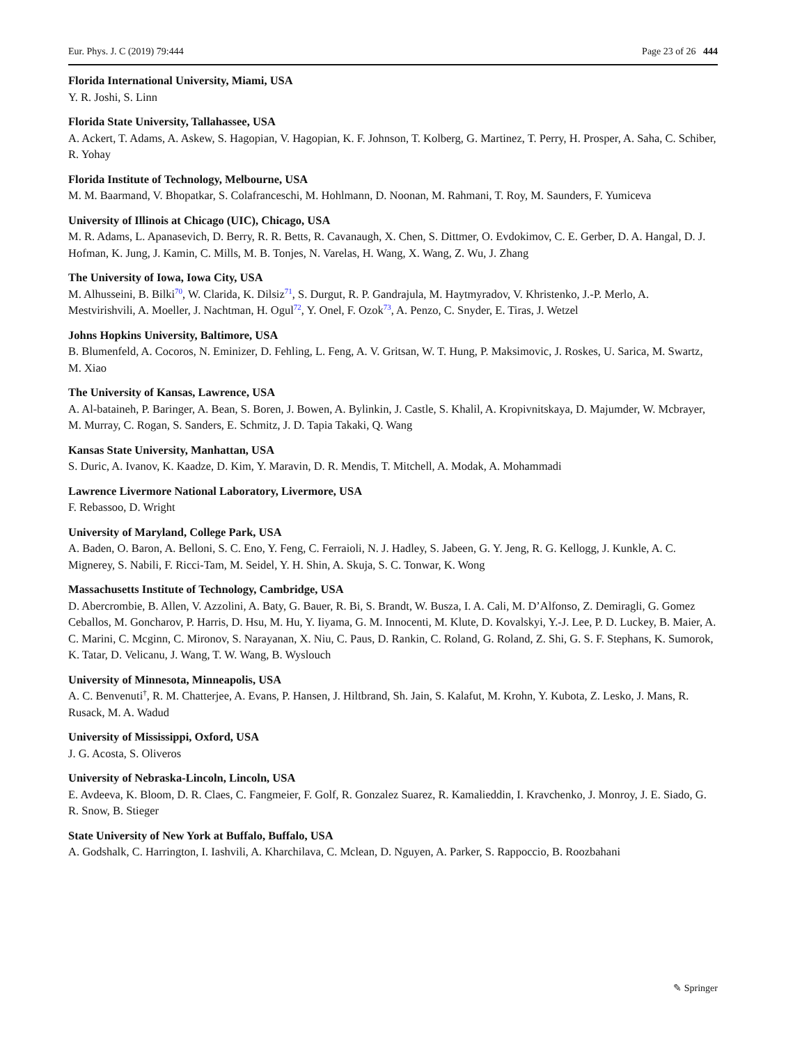Eur. Phys. J. C (2019) 79:444 Page 23 of 26 444
Florida International University, Miami, USA
Y. R. Joshi, S. Linn
Florida State University, Tallahassee, USA
A. Ackert, T. Adams, A. Askew, S. Hagopian, V. Hagopian, K. F. Johnson, T. Kolberg, G. Martinez, T. Perry, H. Prosper, A. Saha, C. Schiber, R. Yohay
Florida Institute of Technology, Melbourne, USA
M. M. Baarmand, V. Bhopatkar, S. Colafranceschi, M. Hohlmann, D. Noonan, M. Rahmani, T. Roy, M. Saunders, F. Yumiceva
University of Illinois at Chicago (UIC), Chicago, USA
M. R. Adams, L. Apanasevich, D. Berry, R. R. Betts, R. Cavanaugh, X. Chen, S. Dittmer, O. Evdokimov, C. E. Gerber, D. A. Hangal, D. J. Hofman, K. Jung, J. Kamin, C. Mills, M. B. Tonjes, N. Varelas, H. Wang, X. Wang, Z. Wu, J. Zhang
The University of Iowa, Iowa City, USA
M. Alhusseini, B. Bilki<sup>70</sup>, W. Clarida, K. Dilsiz<sup>71</sup>, S. Durgut, R. P. Gandrajula, M. Haytmyradov, V. Khristenko, J.-P. Merlo, A. Mestvirishvili, A. Moeller, J. Nachtman, H. Ogul<sup>72</sup>, Y. Onel, F. Ozok<sup>73</sup>, A. Penzo, C. Snyder, E. Tiras, J. Wetzel
Johns Hopkins University, Baltimore, USA
B. Blumenfeld, A. Cocoros, N. Eminizer, D. Fehling, L. Feng, A. V. Gritsan, W. T. Hung, P. Maksimovic, J. Roskes, U. Sarica, M. Swartz, M. Xiao
The University of Kansas, Lawrence, USA
A. Al-bataineh, P. Baringer, A. Bean, S. Boren, J. Bowen, A. Bylinkin, J. Castle, S. Khalil, A. Kropivnitskaya, D. Majumder, W. Mcbrayer, M. Murray, C. Rogan, S. Sanders, E. Schmitz, J. D. Tapia Takaki, Q. Wang
Kansas State University, Manhattan, USA
S. Duric, A. Ivanov, K. Kaadze, D. Kim, Y. Maravin, D. R. Mendis, T. Mitchell, A. Modak, A. Mohammadi
Lawrence Livermore National Laboratory, Livermore, USA
F. Rebassoo, D. Wright
University of Maryland, College Park, USA
A. Baden, O. Baron, A. Belloni, S. C. Eno, Y. Feng, C. Ferraioli, N. J. Hadley, S. Jabeen, G. Y. Jeng, R. G. Kellogg, J. Kunkle, A. C. Mignerey, S. Nabili, F. Ricci-Tam, M. Seidel, Y. H. Shin, A. Skuja, S. C. Tonwar, K. Wong
Massachusetts Institute of Technology, Cambridge, USA
D. Abercrombie, B. Allen, V. Azzolini, A. Baty, G. Bauer, R. Bi, S. Brandt, W. Busza, I. A. Cali, M. D’Alfonso, Z. Demiragli, G. Gomez Ceballos, M. Goncharov, P. Harris, D. Hsu, M. Hu, Y. Iiyama, G. M. Innocenti, M. Klute, D. Kovalskyi, Y.-J. Lee, P. D. Luckey, B. Maier, A. C. Marini, C. Mcginn, C. Mironov, S. Narayanan, X. Niu, C. Paus, D. Rankin, C. Roland, G. Roland, Z. Shi, G. S. F. Stephans, K. Sumorok, K. Tatar, D. Velicanu, J. Wang, T. W. Wang, B. Wyslouch
University of Minnesota, Minneapolis, USA
A. C. Benvenuti<sup>†</sup>, R. M. Chatterjee, A. Evans, P. Hansen, J. Hiltbrand, Sh. Jain, S. Kalafut, M. Krohn, Y. Kubota, Z. Lesko, J. Mans, R. Rusack, M. A. Wadud
University of Mississippi, Oxford, USA
J. G. Acosta, S. Oliveros
University of Nebraska-Lincoln, Lincoln, USA
E. Avdeeva, K. Bloom, D. R. Claes, C. Fangmeier, F. Golf, R. Gonzalez Suarez, R. Kamalieddin, I. Kravchenko, J. Monroy, J. E. Siado, G. R. Snow, B. Stieger
State University of New York at Buffalo, Buffalo, USA
A. Godshalk, C. Harrington, I. Iashvili, A. Kharchilava, C. Mclean, D. Nguyen, A. Parker, S. Rappoccio, B. Roozbahani
✎ Springer